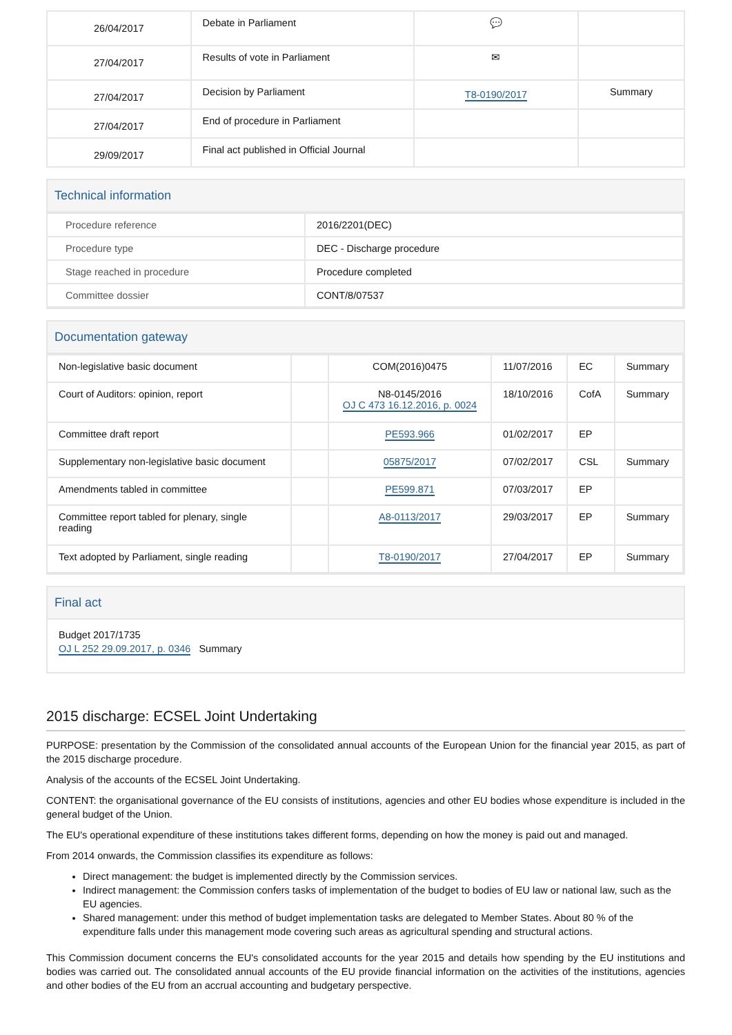| 26/04/2017 | Debate in Parliament | 💬 | |
| 27/04/2017 | Results of vote in Parliament | ✉ | |
| 27/04/2017 | Decision by Parliament | T8-0190/2017 | Summary |
| 27/04/2017 | End of procedure in Parliament | | |
| 29/09/2017 | Final act published in Official Journal | | |
Technical information
| Procedure reference | 2016/2201(DEC) |
| Procedure type | DEC - Discharge procedure |
| Stage reached in procedure | Procedure completed |
| Committee dossier | CONT/8/07537 |
Documentation gateway
| Non-legislative basic document | | COM(2016)0475 | 11/07/2016 | EC | Summary |
| Court of Auditors: opinion, report | | N8-0145/2016 OJ C 473 16.12.2016, p. 0024 | 18/10/2016 | CofA | Summary |
| Committee draft report | | PE593.966 | 01/02/2017 | EP | |
| Supplementary non-legislative basic document | | 05875/2017 | 07/02/2017 | CSL | Summary |
| Amendments tabled in committee | | PE599.871 | 07/03/2017 | EP | |
| Committee report tabled for plenary, single reading | | A8-0113/2017 | 29/03/2017 | EP | Summary |
| Text adopted by Parliament, single reading | | T8-0190/2017 | 27/04/2017 | EP | Summary |
Final act
Budget 2017/1735
OJ L 252 29.09.2017, p. 0346 Summary
2015 discharge: ECSEL Joint Undertaking
PURPOSE: presentation by the Commission of the consolidated annual accounts of the European Union for the financial year 2015, as part of the 2015 discharge procedure.
Analysis of the accounts of the ECSEL Joint Undertaking.
CONTENT: the organisational governance of the EU consists of institutions, agencies and other EU bodies whose expenditure is included in the general budget of the Union.
The EU's operational expenditure of these institutions takes different forms, depending on how the money is paid out and managed.
From 2014 onwards, the Commission classifies its expenditure as follows:
Direct management: the budget is implemented directly by the Commission services.
Indirect management: the Commission confers tasks of implementation of the budget to bodies of EU law or national law, such as the EU agencies.
Shared management: under this method of budget implementation tasks are delegated to Member States. About 80 % of the expenditure falls under this management mode covering such areas as agricultural spending and structural actions.
This Commission document concerns the EU's consolidated accounts for the year 2015 and details how spending by the EU institutions and bodies was carried out. The consolidated annual accounts of the EU provide financial information on the activities of the institutions, agencies and other bodies of the EU from an accrual accounting and budgetary perspective.